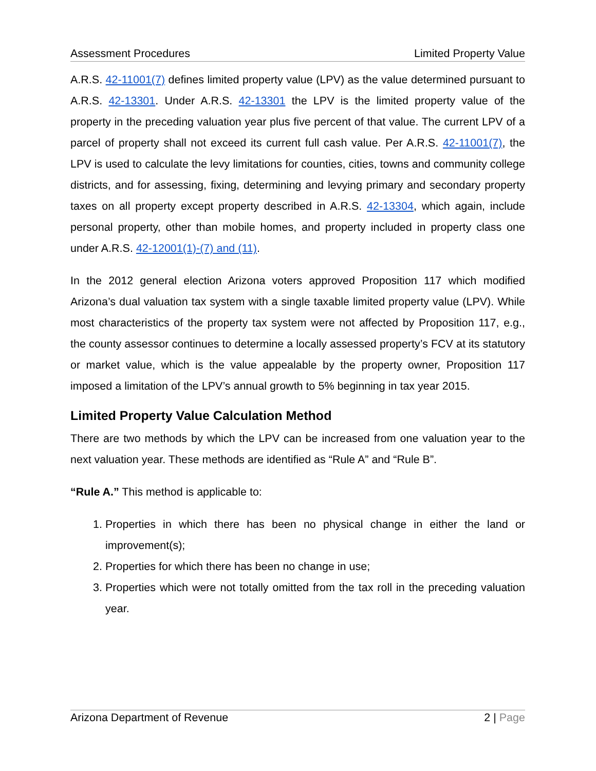Assessment Procedures Limited Property Value
A.R.S. 42-11001(7) defines limited property value (LPV) as the value determined pursuant to A.R.S. 42-13301. Under A.R.S. 42-13301 the LPV is the limited property value of the property in the preceding valuation year plus five percent of that value. The current LPV of a parcel of property shall not exceed its current full cash value. Per A.R.S. 42-11001(7), the LPV is used to calculate the levy limitations for counties, cities, towns and community college districts, and for assessing, fixing, determining and levying primary and secondary property taxes on all property except property described in A.R.S. 42-13304, which again, include personal property, other than mobile homes, and property included in property class one under A.R.S. 42-12001(1)-(7) and (11).
In the 2012 general election Arizona voters approved Proposition 117 which modified Arizona’s dual valuation tax system with a single taxable limited property value (LPV). While most characteristics of the property tax system were not affected by Proposition 117, e.g., the county assessor continues to determine a locally assessed property’s FCV at its statutory or market value, which is the value appealable by the property owner, Proposition 117 imposed a limitation of the LPV’s annual growth to 5% beginning in tax year 2015.
Limited Property Value Calculation Method
There are two methods by which the LPV can be increased from one valuation year to the next valuation year. These methods are identified as “Rule A” and “Rule B”.
“Rule A.” This method is applicable to:
1. Properties in which there has been no physical change in either the land or improvement(s);
2. Properties for which there has been no change in use;
3. Properties which were not totally omitted from the tax roll in the preceding valuation year.
Arizona Department of Revenue 2 | Page